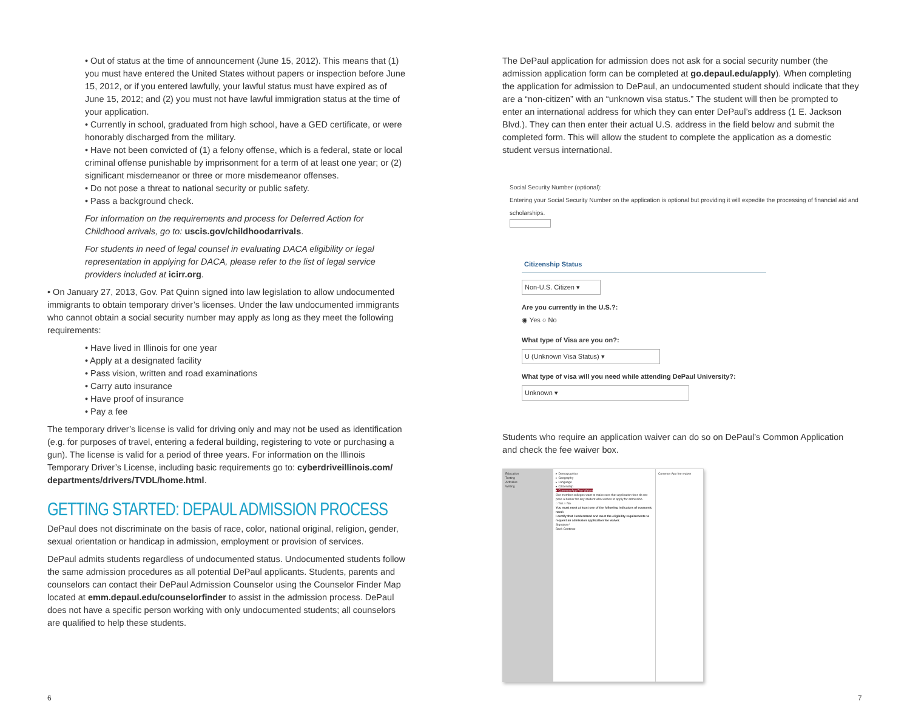• Out of status at the time of announcement (June 15, 2012). This means that (1) you must have entered the United States without papers or inspection before June 15, 2012, or if you entered lawfully, your lawful status must have expired as of June 15, 2012; and (2) you must not have lawful immigration status at the time of your application.
• Currently in school, graduated from high school, have a GED certificate, or were honorably discharged from the military.
• Have not been convicted of (1) a felony offense, which is a federal, state or local criminal offense punishable by imprisonment for a term of at least one year; or (2) significant misdemeanor or three or more misdemeanor offenses.
• Do not pose a threat to national security or public safety.
• Pass a background check.
For information on the requirements and process for Deferred Action for Childhood arrivals, go to: uscis.gov/childhoodarrivals.
For students in need of legal counsel in evaluating DACA eligibility or legal representation in applying for DACA, please refer to the list of legal service providers included at icirr.org.
• On January 27, 2013, Gov. Pat Quinn signed into law legislation to allow undocumented immigrants to obtain temporary driver’s licenses. Under the law undocumented immigrants who cannot obtain a social security number may apply as long as they meet the following requirements:
• Have lived in Illinois for one year
• Apply at a designated facility
• Pass vision, written and road examinations
• Carry auto insurance
• Have proof of insurance
• Pay a fee
The temporary driver’s license is valid for driving only and may not be used as identification (e.g. for purposes of travel, entering a federal building, registering to vote or purchasing a gun). The license is valid for a period of three years. For information on the Illinois Temporary Driver’s License, including basic requirements go to: cyberdriveillinois.com/ departments/drivers/TVDL/home.html.
GETTING STARTED: DEPAUL ADMISSION PROCESS
DePaul does not discriminate on the basis of race, color, national original, religion, gender, sexual orientation or handicap in admission, employment or provision of services.
DePaul admits students regardless of undocumented status. Undocumented students follow the same admission procedures as all potential DePaul applicants. Students, parents and counselors can contact their DePaul Admission Counselor using the Counselor Finder Map located at emm.depaul.edu/counselorfinder to assist in the admission process. DePaul does not have a specific person working with only undocumented students; all counselors are qualified to help these students.
The DePaul application for admission does not ask for a social security number (the admission application form can be completed at go.depaul.edu/apply). When completing the application for admission to DePaul, an undocumented student should indicate that they are a “non-citizen” with an “unknown visa status.” The student will then be prompted to enter an international address for which they can enter DePaul’s address (1 E. Jackson Blvd.). They can then enter their actual U.S. address in the field below and submit the completed form. This will allow the student to complete the application as a domestic student versus international.
Social Security Number (optional):
Entering your Social Security Number on the application is optional but providing it will expedite the processing of financial aid and scholarships.
Citizenship Status
Non-U.S. Citizen ▾
Are you currently in the U.S.?:
◉ Yes ○ No
What type of Visa are you on?:
U (Unknown Visa Status) ▾
What type of visa will you need while attending DePaul University?:
Unknown ▾
Students who require an application waiver can do so on DePaul’s Common Application and check the fee waiver box.
Education
Testing
Activities
Writing
▸ Demographics
▸ Geography
▸ Language
▸ Citizenship
▾ Common App Fee Waiver
Our member colleges want to make sure that application fees do not pose a barrier for any student who wishes to apply for admission.
○ Yes ○ No
You must meet at least one of the following indicators of economic need:
I certify that I understand and meet the eligibility requirements to request an admission application fee waiver.
Signature*
Back Continue
Common App fee waiver
6 7